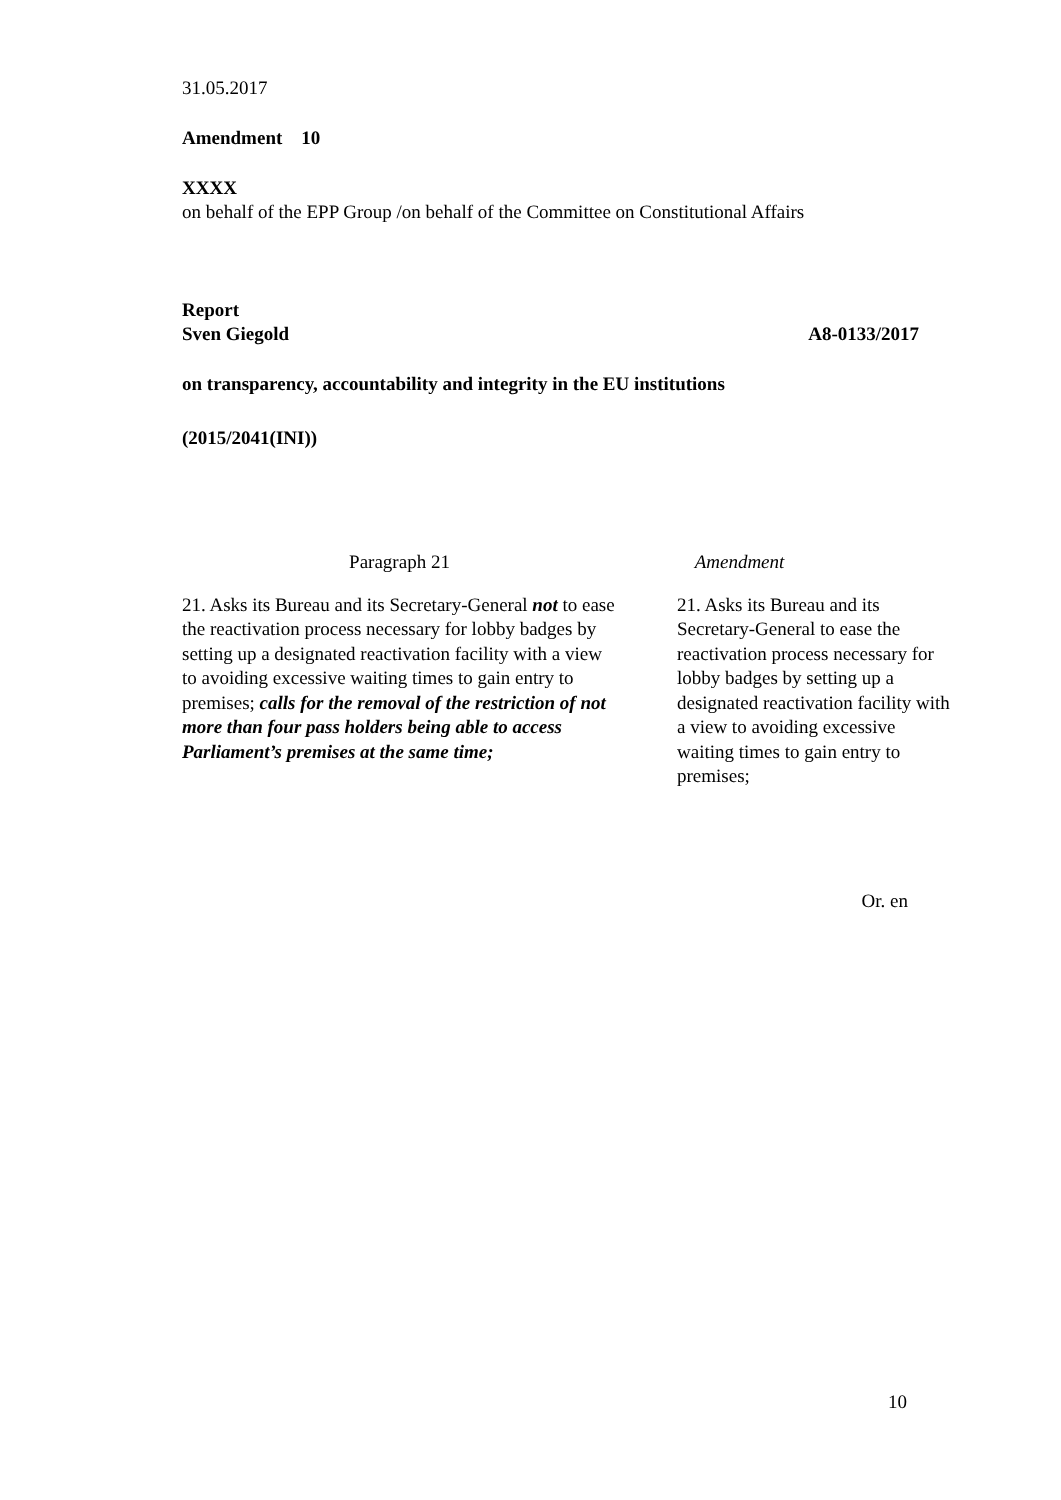31.05.2017
Amendment 10
XXXX
on behalf of the EPP Group /on behalf of the Committee on Constitutional Affairs
Report
Sven Giegold A8-0133/2017
on transparency, accountability and integrity in the EU institutions
(2015/2041(INI))
| Paragraph 21 | Amendment |
| --- | --- |
| 21. Asks its Bureau and its Secretary-General not to ease the reactivation process necessary for lobby badges by setting up a designated reactivation facility with a view to avoiding excessive waiting times to gain entry to premises; calls for the removal of the restriction of not more than four pass holders being able to access Parliament’s premises at the same time; | 21. Asks its Bureau and its Secretary-General to ease the reactivation process necessary for lobby badges by setting up a designated reactivation facility with a view to avoiding excessive waiting times to gain entry to premises; |
Or. en
10